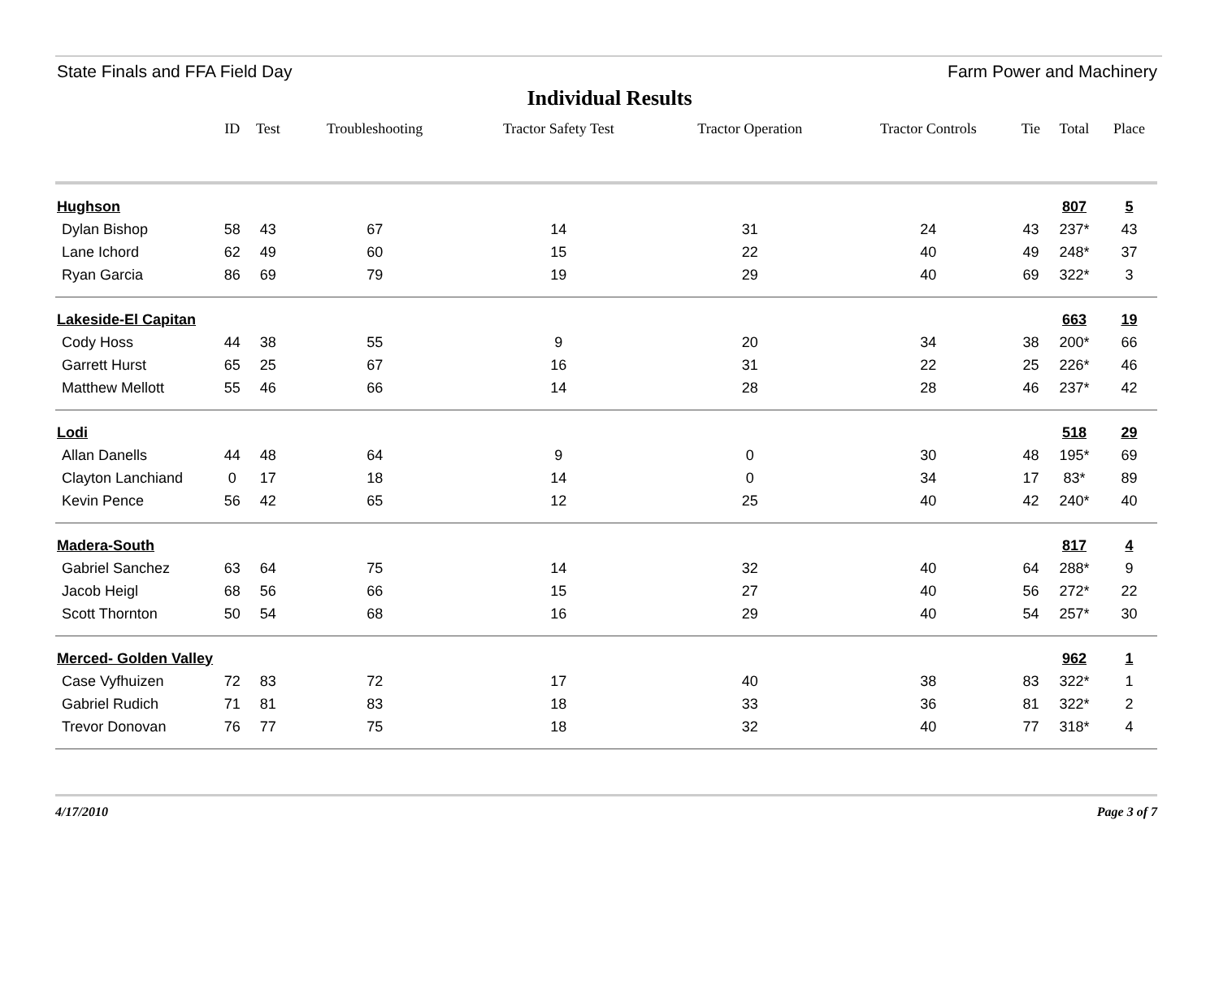State Finals and FFA Field Day Farm Power and Machinery
Individual Results
| | ID | Test | Troubleshooting | Tractor Safety Test | Tractor Operation | Tractor Controls | Tie | Total | Place |
| --- | --- | --- | --- | --- | --- | --- | --- | --- | --- |
| Hughson | | | | | | | | 807 | 5 |
| Dylan Bishop | 58 | 43 | 67 | 14 | 31 | 24 | 43 | 237* | 43 |
| Lane Ichord | 62 | 49 | 60 | 15 | 22 | 40 | 49 | 248* | 37 |
| Ryan Garcia | 86 | 69 | 79 | 19 | 29 | 40 | 69 | 322* | 3 |
| Lakeside-El Capitan | | | | | | | | 663 | 19 |
| Cody Hoss | 44 | 38 | 55 | 9 | 20 | 34 | 38 | 200* | 66 |
| Garrett Hurst | 65 | 25 | 67 | 16 | 31 | 22 | 25 | 226* | 46 |
| Matthew Mellott | 55 | 46 | 66 | 14 | 28 | 28 | 46 | 237* | 42 |
| Lodi | | | | | | | | 518 | 29 |
| Allan Danells | 44 | 48 | 64 | 9 | 0 | 30 | 48 | 195* | 69 |
| Clayton Lanchiand | 0 | 17 | 18 | 14 | 0 | 34 | 17 | 83* | 89 |
| Kevin Pence | 56 | 42 | 65 | 12 | 25 | 40 | 42 | 240* | 40 |
| Madera-South | | | | | | | | 817 | 4 |
| Gabriel Sanchez | 63 | 64 | 75 | 14 | 32 | 40 | 64 | 288* | 9 |
| Jacob Heigl | 68 | 56 | 66 | 15 | 27 | 40 | 56 | 272* | 22 |
| Scott Thornton | 50 | 54 | 68 | 16 | 29 | 40 | 54 | 257* | 30 |
| Merced- Golden Valley | | | | | | | | 962 | 1 |
| Case Vyfhuizen | 72 | 83 | 72 | 17 | 40 | 38 | 83 | 322* | 1 |
| Gabriel Rudich | 71 | 81 | 83 | 18 | 33 | 36 | 81 | 322* | 2 |
| Trevor Donovan | 76 | 77 | 75 | 18 | 32 | 40 | 77 | 318* | 4 |
4/17/2010 Page 3 of 7